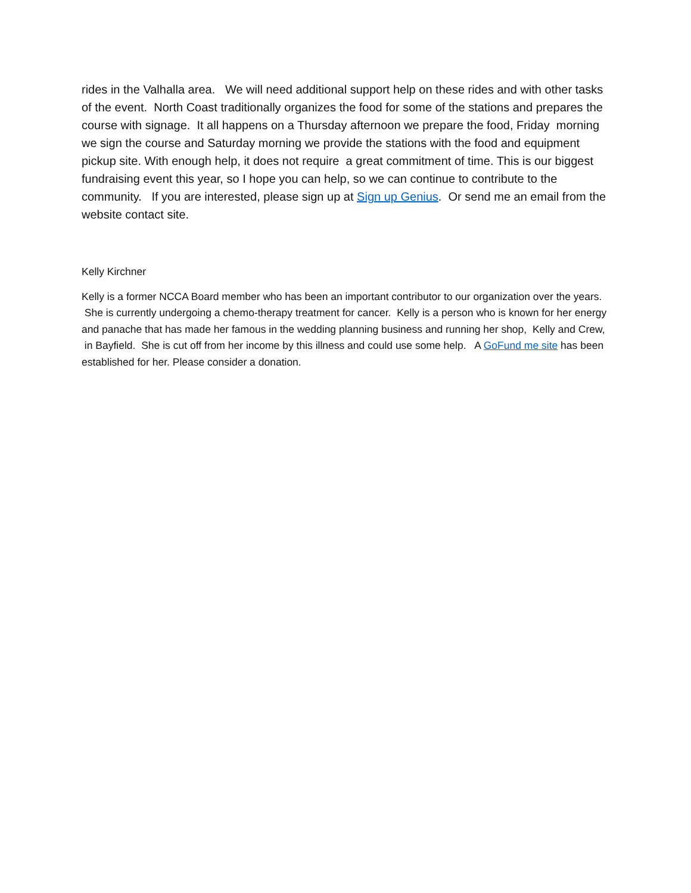rides in the Valhalla area. We will need additional support help on these rides and with other tasks of the event. North Coast traditionally organizes the food for some of the stations and prepares the course with signage. It all happens on a Thursday afternoon we prepare the food, Friday morning we sign the course and Saturday morning we provide the stations with the food and equipment pickup site. With enough help, it does not require a great commitment of time. This is our biggest fundraising event this year, so I hope you can help, so we can continue to contribute to the community. If you are interested, please sign up at Sign up Genius. Or send me an email from the website contact site.
Kelly Kirchner
Kelly is a former NCCA Board member who has been an important contributor to our organization over the years. She is currently undergoing a chemo-therapy treatment for cancer. Kelly is a person who is known for her energy and panache that has made her famous in the wedding planning business and running her shop, Kelly and Crew, in Bayfield. She is cut off from her income by this illness and could use some help. A GoFund me site has been established for her. Please consider a donation.